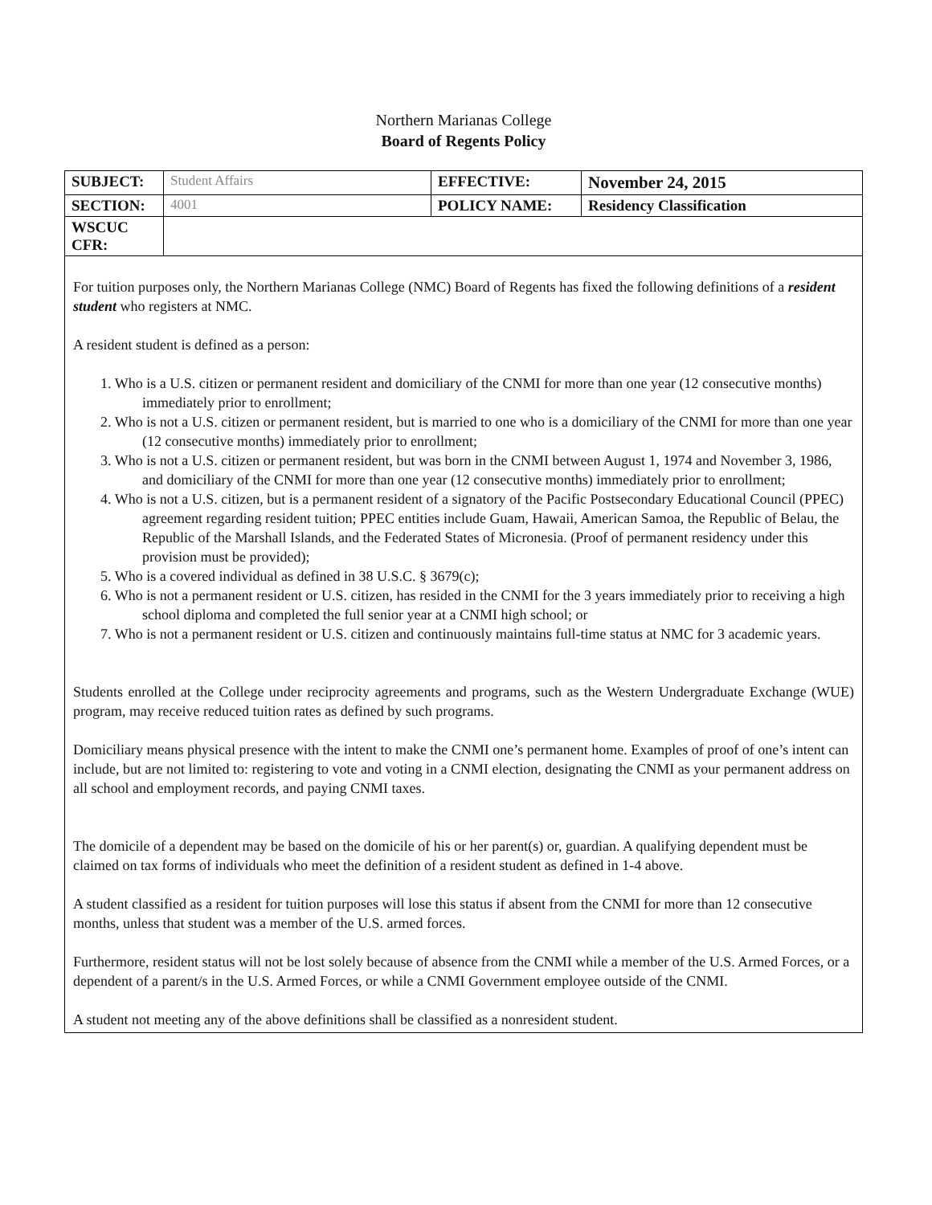Northern Marianas College
Board of Regents Policy
| SUBJECT: | Student Affairs | EFFECTIVE: | November 24, 2015 |
| SECTION: | 4001 | POLICY NAME: | Residency Classification |
| WSCUC CFR: | | | |
For tuition purposes only, the Northern Marianas College (NMC) Board of Regents has fixed the following definitions of a resident student who registers at NMC.
A resident student is defined as a person:
1. Who is a U.S. citizen or permanent resident and domiciliary of the CNMI for more than one year (12 consecutive months) immediately prior to enrollment;
2. Who is not a U.S. citizen or permanent resident, but is married to one who is a domiciliary of the CNMI for more than one year (12 consecutive months) immediately prior to enrollment;
3. Who is not a U.S. citizen or permanent resident, but was born in the CNMI between August 1, 1974 and November 3, 1986, and domiciliary of the CNMI for more than one year (12 consecutive months) immediately prior to enrollment;
4. Who is not a U.S. citizen, but is a permanent resident of a signatory of the Pacific Postsecondary Educational Council (PPEC) agreement regarding resident tuition; PPEC entities include Guam, Hawaii, American Samoa, the Republic of Belau, the Republic of the Marshall Islands, and the Federated States of Micronesia. (Proof of permanent residency under this provision must be provided);
5. Who is a covered individual as defined in 38 U.S.C. § 3679(c);
6. Who is not a permanent resident or U.S. citizen, has resided in the CNMI for the 3 years immediately prior to receiving a high school diploma and completed the full senior year at a CNMI high school; or
7. Who is not a permanent resident or U.S. citizen and continuously maintains full-time status at NMC for 3 academic years.
Students enrolled at the College under reciprocity agreements and programs, such as the Western Undergraduate Exchange (WUE) program, may receive reduced tuition rates as defined by such programs.
Domiciliary means physical presence with the intent to make the CNMI one’s permanent home. Examples of proof of one’s intent can include, but are not limited to: registering to vote and voting in a CNMI election, designating the CNMI as your permanent address on all school and employment records, and paying CNMI taxes.
The domicile of a dependent may be based on the domicile of his or her parent(s) or, guardian. A qualifying dependent must be claimed on tax forms of individuals who meet the definition of a resident student as defined in 1-4 above.
A student classified as a resident for tuition purposes will lose this status if absent from the CNMI for more than 12 consecutive months, unless that student was a member of the U.S. armed forces.
Furthermore, resident status will not be lost solely because of absence from the CNMI while a member of the U.S. Armed Forces, or a dependent of a parent/s in the U.S. Armed Forces, or while a CNMI Government employee outside of the CNMI.
A student not meeting any of the above definitions shall be classified as a nonresident student.